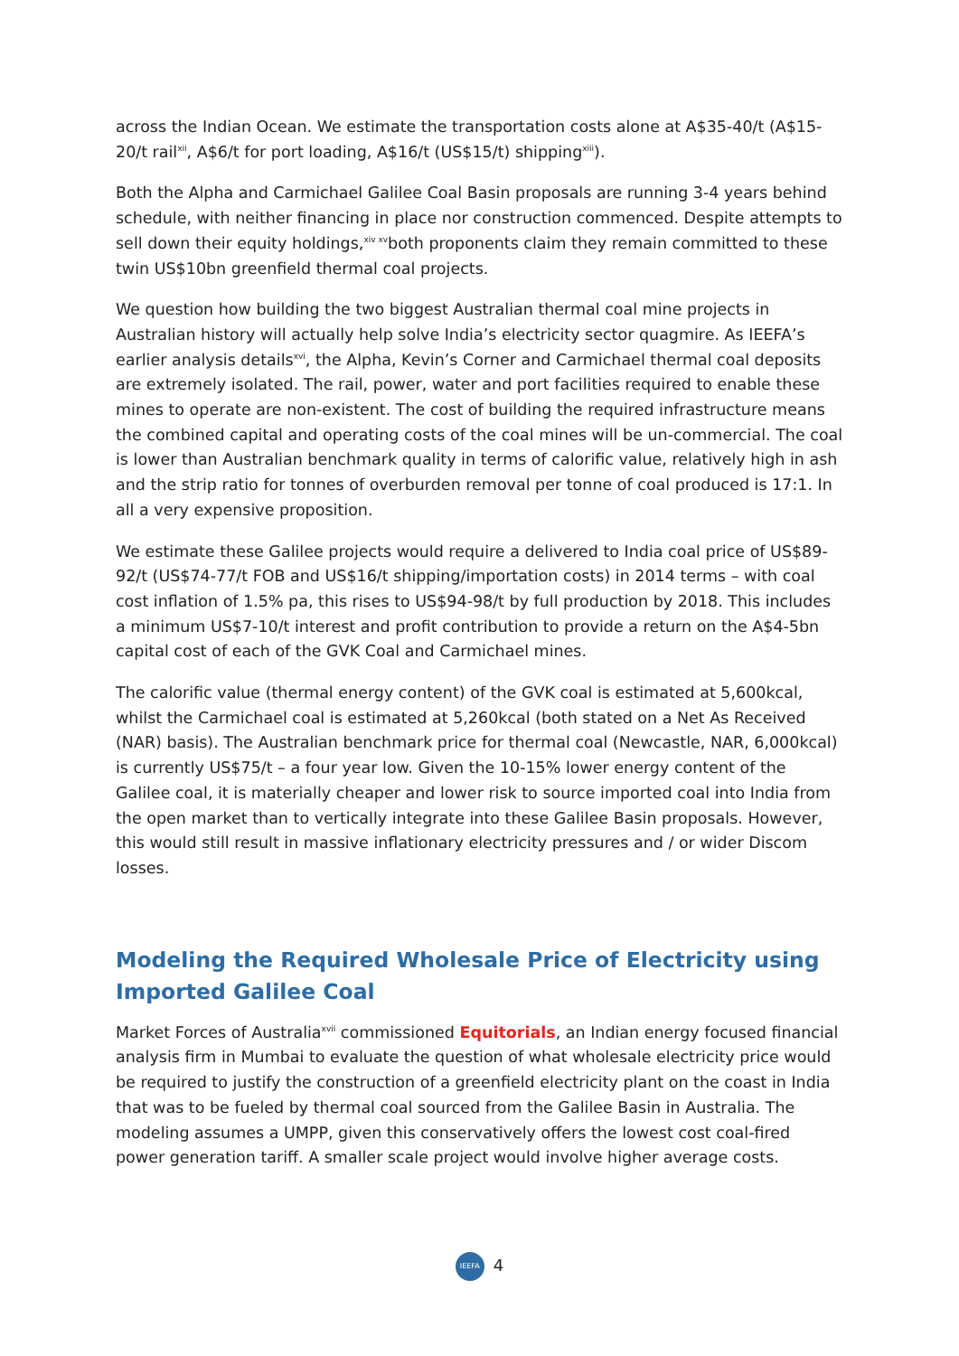across the Indian Ocean. We estimate the transportation costs alone at A$35-40/t (A$15-20/t rail<sup>xii</sup>, A$6/t for port loading, A$16/t (US$15/t) shipping<sup>xiii</sup>).
Both the Alpha and Carmichael Galilee Coal Basin proposals are running 3-4 years behind schedule, with neither financing in place nor construction commenced. Despite attempts to sell down their equity holdings,<sup>xiv xv</sup>both proponents claim they remain committed to these twin US$10bn greenfield thermal coal projects.
We question how building the two biggest Australian thermal coal mine projects in Australian history will actually help solve India’s electricity sector quagmire. As IEEFA’s earlier analysis details<sup>xvi</sup>, the Alpha, Kevin’s Corner and Carmichael thermal coal deposits are extremely isolated. The rail, power, water and port facilities required to enable these mines to operate are non-existent. The cost of building the required infrastructure means the combined capital and operating costs of the coal mines will be un-commercial. The coal is lower than Australian benchmark quality in terms of calorific value, relatively high in ash and the strip ratio for tonnes of overburden removal per tonne of coal produced is 17:1. In all a very expensive proposition.
We estimate these Galilee projects would require a delivered to India coal price of US$89-92/t (US$74-77/t FOB and US$16/t shipping/importation costs) in 2014 terms – with coal cost inflation of 1.5% pa, this rises to US$94-98/t by full production by 2018. This includes a minimum US$7-10/t interest and profit contribution to provide a return on the A$4-5bn capital cost of each of the GVK Coal and Carmichael mines.
The calorific value (thermal energy content) of the GVK coal is estimated at 5,600kcal, whilst the Carmichael coal is estimated at 5,260kcal (both stated on a Net As Received (NAR) basis). The Australian benchmark price for thermal coal (Newcastle, NAR, 6,000kcal) is currently US$75/t – a four year low. Given the 10-15% lower energy content of the Galilee coal, it is materially cheaper and lower risk to source imported coal into India from the open market than to vertically integrate into these Galilee Basin proposals. However, this would still result in massive inflationary electricity pressures and / or wider Discom losses.
Modeling the Required Wholesale Price of Electricity using Imported Galilee Coal
Market Forces of Australia<sup>xvii</sup> commissioned Equitorials, an Indian energy focused financial analysis firm in Mumbai to evaluate the question of what wholesale electricity price would be required to justify the construction of a greenfield electricity plant on the coast in India that was to be fueled by thermal coal sourced from the Galilee Basin in Australia. The modeling assumes a UMPP, given this conservatively offers the lowest cost coal-fired power generation tariff. A smaller scale project would involve higher average costs.
IEEFA 4